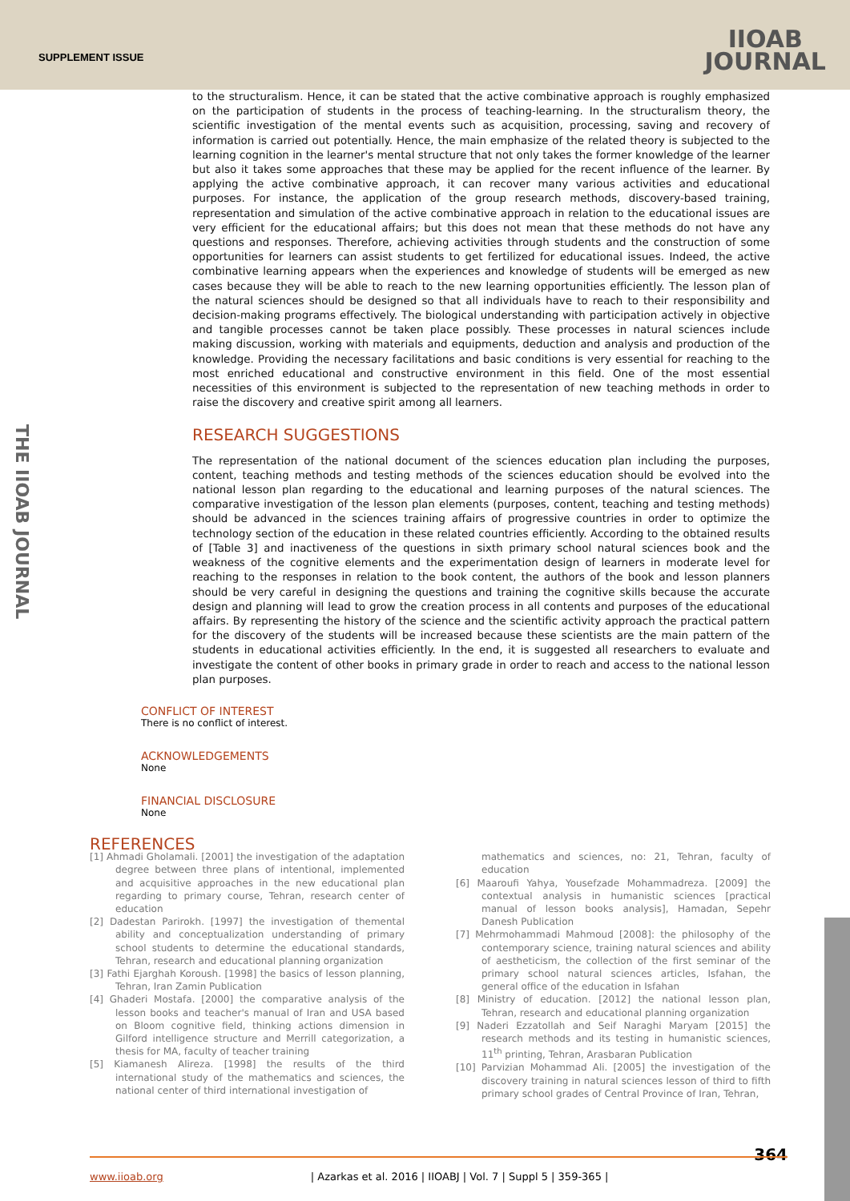SUPPLEMENT ISSUE
IIOAB
JOURNAL
THE IIOAB JOURNAL
to the structuralism. Hence, it can be stated that the active combinative approach is roughly emphasized on the participation of students in the process of teaching-learning. In the structuralism theory, the scientific investigation of the mental events such as acquisition, processing, saving and recovery of information is carried out potentially. Hence, the main emphasize of the related theory is subjected to the learning cognition in the learner's mental structure that not only takes the former knowledge of the learner but also it takes some approaches that these may be applied for the recent influence of the learner. By applying the active combinative approach, it can recover many various activities and educational purposes. For instance, the application of the group research methods, discovery-based training, representation and simulation of the active combinative approach in relation to the educational issues are very efficient for the educational affairs; but this does not mean that these methods do not have any questions and responses. Therefore, achieving activities through students and the construction of some opportunities for learners can assist students to get fertilized for educational issues. Indeed, the active combinative learning appears when the experiences and knowledge of students will be emerged as new cases because they will be able to reach to the new learning opportunities efficiently. The lesson plan of the natural sciences should be designed so that all individuals have to reach to their responsibility and decision-making programs effectively. The biological understanding with participation actively in objective and tangible processes cannot be taken place possibly. These processes in natural sciences include making discussion, working with materials and equipments, deduction and analysis and production of the knowledge. Providing the necessary facilitations and basic conditions is very essential for reaching to the most enriched educational and constructive environment in this field. One of the most essential necessities of this environment is subjected to the representation of new teaching methods in order to raise the discovery and creative spirit among all learners.
RESEARCH SUGGESTIONS
The representation of the national document of the sciences education plan including the purposes, content, teaching methods and testing methods of the sciences education should be evolved into the national lesson plan regarding to the educational and learning purposes of the natural sciences. The comparative investigation of the lesson plan elements (purposes, content, teaching and testing methods) should be advanced in the sciences training affairs of progressive countries in order to optimize the technology section of the education in these related countries efficiently. According to the obtained results of [Table 3] and inactiveness of the questions in sixth primary school natural sciences book and the weakness of the cognitive elements and the experimentation design of learners in moderate level for reaching to the responses in relation to the book content, the authors of the book and lesson planners should be very careful in designing the questions and training the cognitive skills because the accurate design and planning will lead to grow the creation process in all contents and purposes of the educational affairs. By representing the history of the science and the scientific activity approach the practical pattern for the discovery of the students will be increased because these scientists are the main pattern of the students in educational activities efficiently. In the end, it is suggested all researchers to evaluate and investigate the content of other books in primary grade in order to reach and access to the national lesson plan purposes.
CONFLICT OF INTEREST
There is no conflict of interest.
ACKNOWLEDGEMENTS
None
FINANCIAL DISCLOSURE
None
REFERENCES
[1] Ahmadi Gholamali. [2001] the investigation of the adaptation degree between three plans of intentional, implemented and acquisitive approaches in the new educational plan regarding to primary course, Tehran, research center of education
[2] Dadestan Parirokh. [1997] the investigation of themental ability and conceptualization understanding of primary school students to determine the educational standards, Tehran, research and educational planning organization
[3] Fathi Ejarghah Koroush. [1998] the basics of lesson planning, Tehran, Iran Zamin Publication
[4] Ghaderi Mostafa. [2000] the comparative analysis of the lesson books and teacher's manual of Iran and USA based on Bloom cognitive field, thinking actions dimension in Gilford intelligence structure and Merrill categorization, a thesis for MA, faculty of teacher training
[5] Kiamanesh Alireza. [1998] the results of the third international study of the mathematics and sciences, the national center of third international investigation of
mathematics and sciences, no: 21, Tehran, faculty of education
[6] Maaroufi Yahya, Yousefzade Mohammadreza. [2009] the contextual analysis in humanistic sciences [practical manual of lesson books analysis], Hamadan, Sepehr Danesh Publication
[7] Mehrmohammadi Mahmoud [2008]: the philosophy of the contemporary science, training natural sciences and ability of aestheticism, the collection of the first seminar of the primary school natural sciences articles, Isfahan, the general office of the education in Isfahan
[8] Ministry of education. [2012] the national lesson plan, Tehran, research and educational planning organization
[9] Naderi Ezzatollah and Seif Naraghi Maryam [2015] the research methods and its testing in humanistic sciences, 11<sup>th</sup> printing, Tehran, Arasbaran Publication
[10] Parvizian Mohammad Ali. [2005] the investigation of the discovery training in natural sciences lesson of third to fifth primary school grades of Central Province of Iran, Tehran,
364
www.iioab.org | Azarkas et al. 2016 | IIOABJ | Vol. 7 | Suppl 5 | 359-365 |